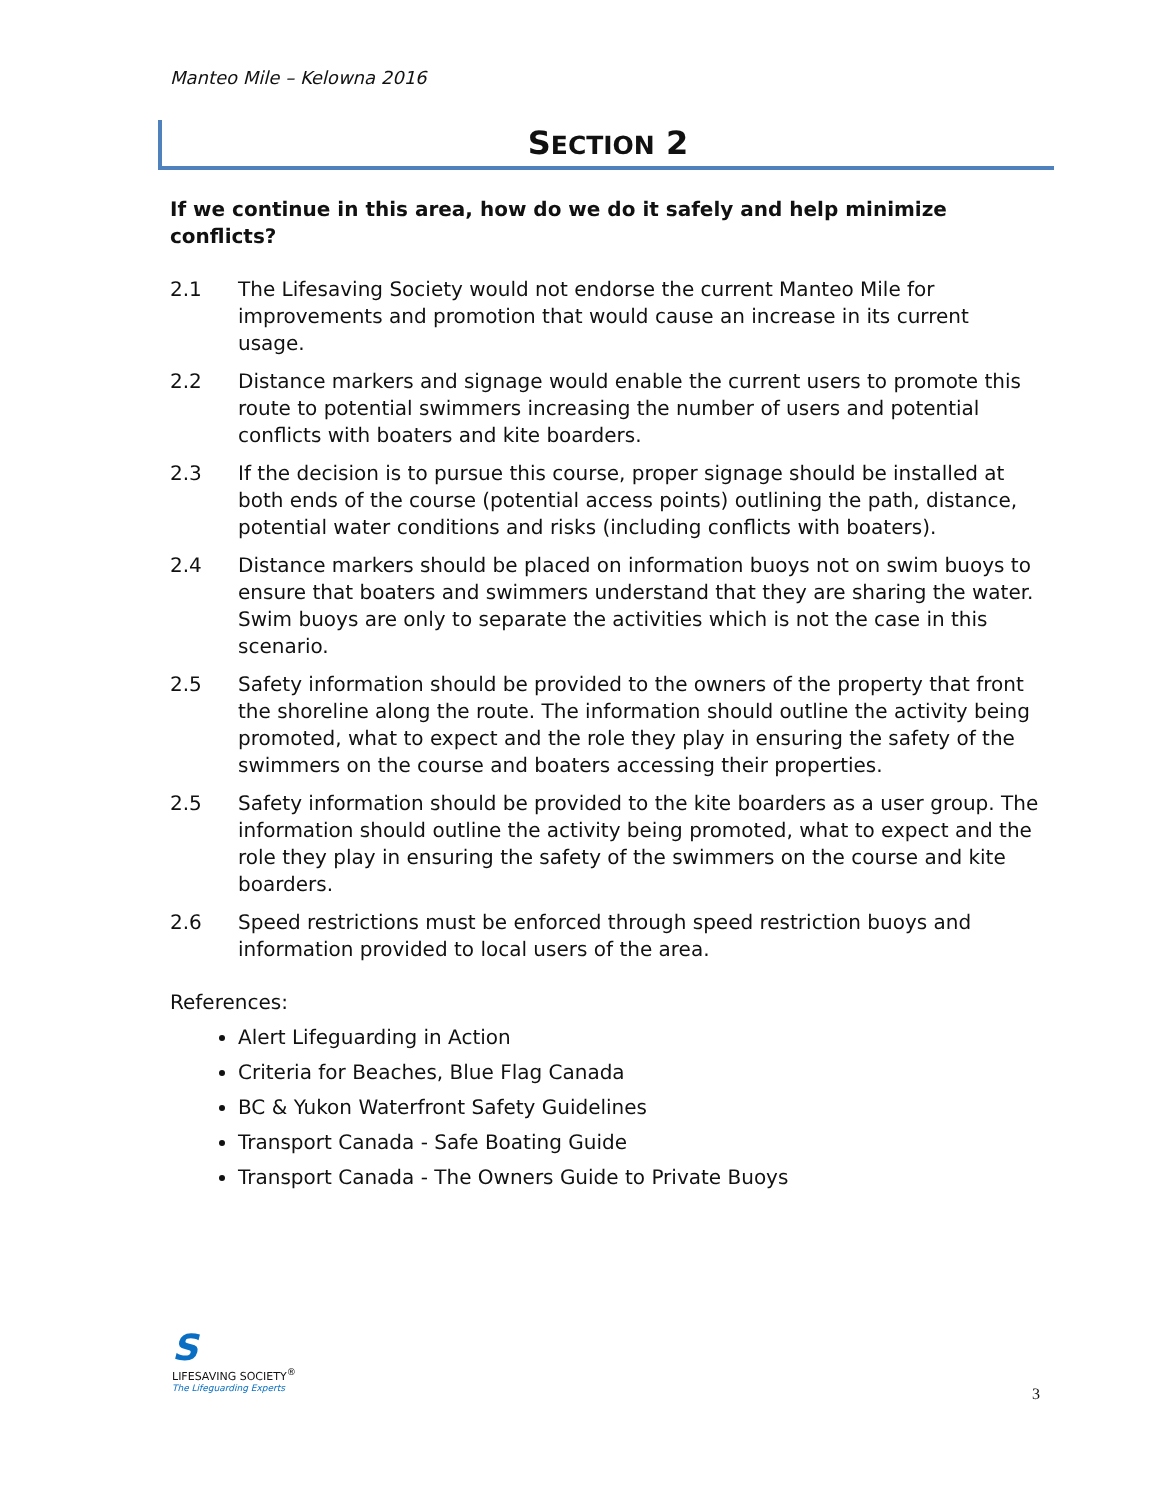Manteo Mile – Kelowna 2016
SECTION 2
If we continue in this area, how do we do it safely and help minimize conflicts?
2.1 The Lifesaving Society would not endorse the current Manteo Mile for improvements and promotion that would cause an increase in its current usage.
2.2 Distance markers and signage would enable the current users to promote this route to potential swimmers increasing the number of users and potential conflicts with boaters and kite boarders.
2.3 If the decision is to pursue this course, proper signage should be installed at both ends of the course (potential access points) outlining the path, distance, potential water conditions and risks (including conflicts with boaters).
2.4 Distance markers should be placed on information buoys not on swim buoys to ensure that boaters and swimmers understand that they are sharing the water. Swim buoys are only to separate the activities which is not the case in this scenario.
2.5 Safety information should be provided to the owners of the property that front the shoreline along the route. The information should outline the activity being promoted, what to expect and the role they play in ensuring the safety of the swimmers on the course and boaters accessing their properties.
2.5 Safety information should be provided to the kite boarders as a user group. The information should outline the activity being promoted, what to expect and the role they play in ensuring the safety of the swimmers on the course and kite boarders.
2.6 Speed restrictions must be enforced through speed restriction buoys and information provided to local users of the area.
References:
Alert Lifeguarding in Action
Criteria for Beaches, Blue Flag Canada
BC & Yukon Waterfront Safety Guidelines
Transport Canada - Safe Boating Guide
Transport Canada - The Owners Guide to Private Buoys
S
LIFESAVING SOCIETY<sup>®</sup>
The Lifeguarding Experts
3